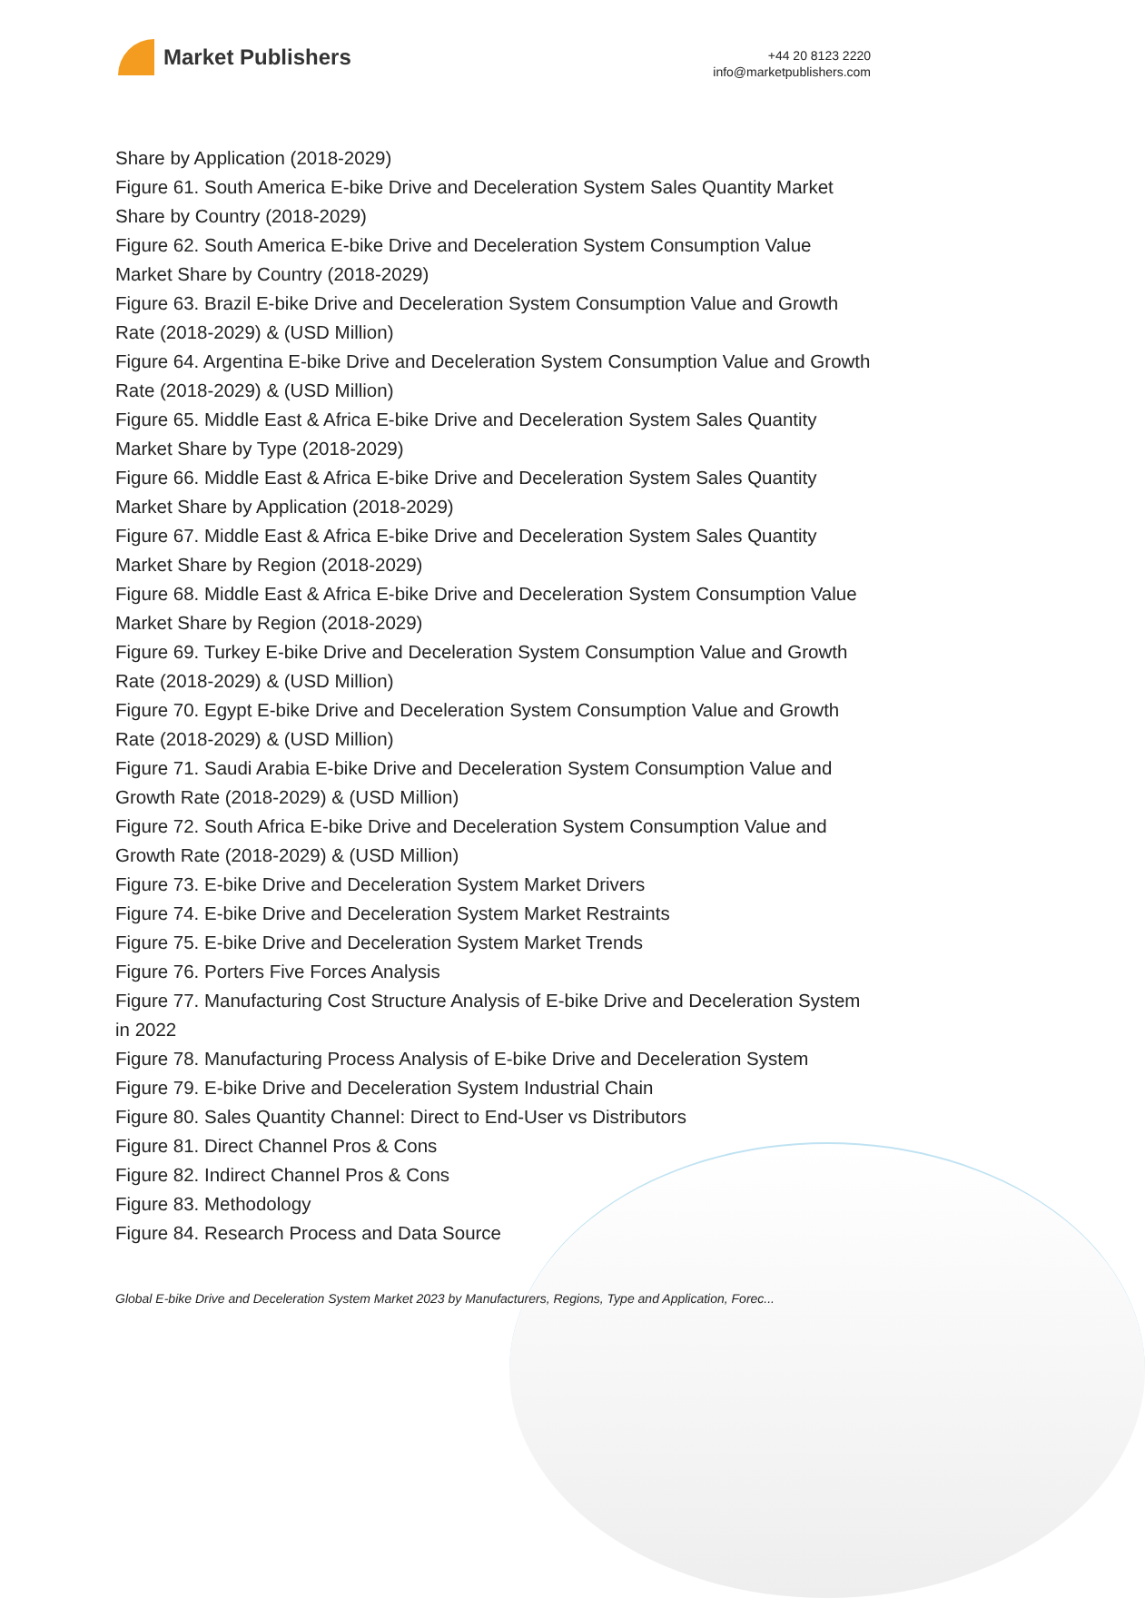Market Publishers
+44 20 8123 2220
info@marketpublishers.com
Share by Application (2018-2029)
Figure 61. South America E-bike Drive and Deceleration System Sales Quantity Market Share by Country (2018-2029)
Figure 62. South America E-bike Drive and Deceleration System Consumption Value Market Share by Country (2018-2029)
Figure 63. Brazil E-bike Drive and Deceleration System Consumption Value and Growth Rate (2018-2029) & (USD Million)
Figure 64. Argentina E-bike Drive and Deceleration System Consumption Value and Growth Rate (2018-2029) & (USD Million)
Figure 65. Middle East & Africa E-bike Drive and Deceleration System Sales Quantity Market Share by Type (2018-2029)
Figure 66. Middle East & Africa E-bike Drive and Deceleration System Sales Quantity Market Share by Application (2018-2029)
Figure 67. Middle East & Africa E-bike Drive and Deceleration System Sales Quantity Market Share by Region (2018-2029)
Figure 68. Middle East & Africa E-bike Drive and Deceleration System Consumption Value Market Share by Region (2018-2029)
Figure 69. Turkey E-bike Drive and Deceleration System Consumption Value and Growth Rate (2018-2029) & (USD Million)
Figure 70. Egypt E-bike Drive and Deceleration System Consumption Value and Growth Rate (2018-2029) & (USD Million)
Figure 71. Saudi Arabia E-bike Drive and Deceleration System Consumption Value and Growth Rate (2018-2029) & (USD Million)
Figure 72. South Africa E-bike Drive and Deceleration System Consumption Value and Growth Rate (2018-2029) & (USD Million)
Figure 73. E-bike Drive and Deceleration System Market Drivers
Figure 74. E-bike Drive and Deceleration System Market Restraints
Figure 75. E-bike Drive and Deceleration System Market Trends
Figure 76. Porters Five Forces Analysis
Figure 77. Manufacturing Cost Structure Analysis of E-bike Drive and Deceleration System in 2022
Figure 78. Manufacturing Process Analysis of E-bike Drive and Deceleration System
Figure 79. E-bike Drive and Deceleration System Industrial Chain
Figure 80. Sales Quantity Channel: Direct to End-User vs Distributors
Figure 81. Direct Channel Pros & Cons
Figure 82. Indirect Channel Pros & Cons
Figure 83. Methodology
Figure 84. Research Process and Data Source
Global E-bike Drive and Deceleration System Market 2023 by Manufacturers, Regions, Type and Application, Forec...